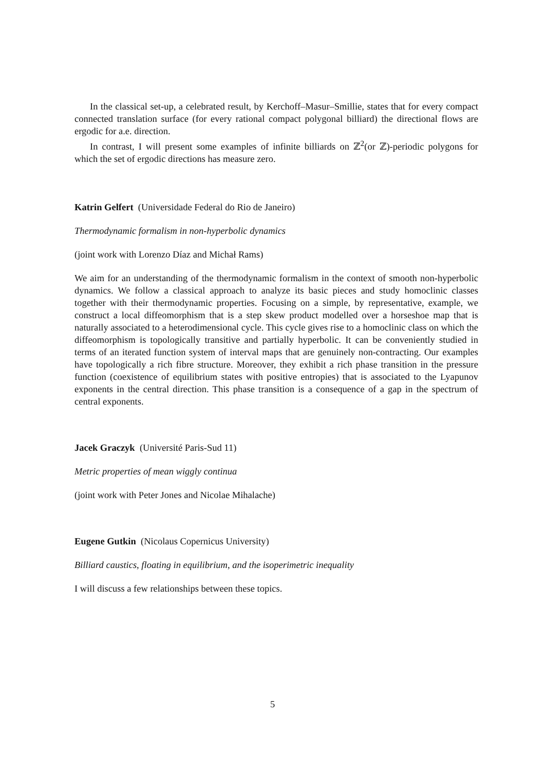In the classical set-up, a celebrated result, by Kerchoff–Masur–Smillie, states that for every compact connected translation surface (for every rational compact polygonal billiard) the directional flows are ergodic for a.e. direction.
In contrast, I will present some examples of infinite billiards on ℤ<sup>2</sup>(or ℤ)-periodic polygons for which the set of ergodic directions has measure zero.
Katrin Gelfert (Universidade Federal do Rio de Janeiro)
Thermodynamic formalism in non-hyperbolic dynamics
(joint work with Lorenzo Díaz and Michał Rams)
We aim for an understanding of the thermodynamic formalism in the context of smooth non-hyperbolic dynamics. We follow a classical approach to analyze its basic pieces and study homoclinic classes together with their thermodynamic properties. Focusing on a simple, by representative, example, we construct a local diffeomorphism that is a step skew product modelled over a horseshoe map that is naturally associated to a heterodimensional cycle. This cycle gives rise to a homoclinic class on which the diffeomorphism is topologically transitive and partially hyperbolic. It can be conveniently studied in terms of an iterated function system of interval maps that are genuinely non-contracting. Our examples have topologically a rich fibre structure. Moreover, they exhibit a rich phase transition in the pressure function (coexistence of equilibrium states with positive entropies) that is associated to the Lyapunov exponents in the central direction. This phase transition is a consequence of a gap in the spectrum of central exponents.
Jacek Graczyk (Université Paris-Sud 11)
Metric properties of mean wiggly continua
(joint work with Peter Jones and Nicolae Mihalache)
Eugene Gutkin (Nicolaus Copernicus University)
Billiard caustics, floating in equilibrium, and the isoperimetric inequality
I will discuss a few relationships between these topics.
5